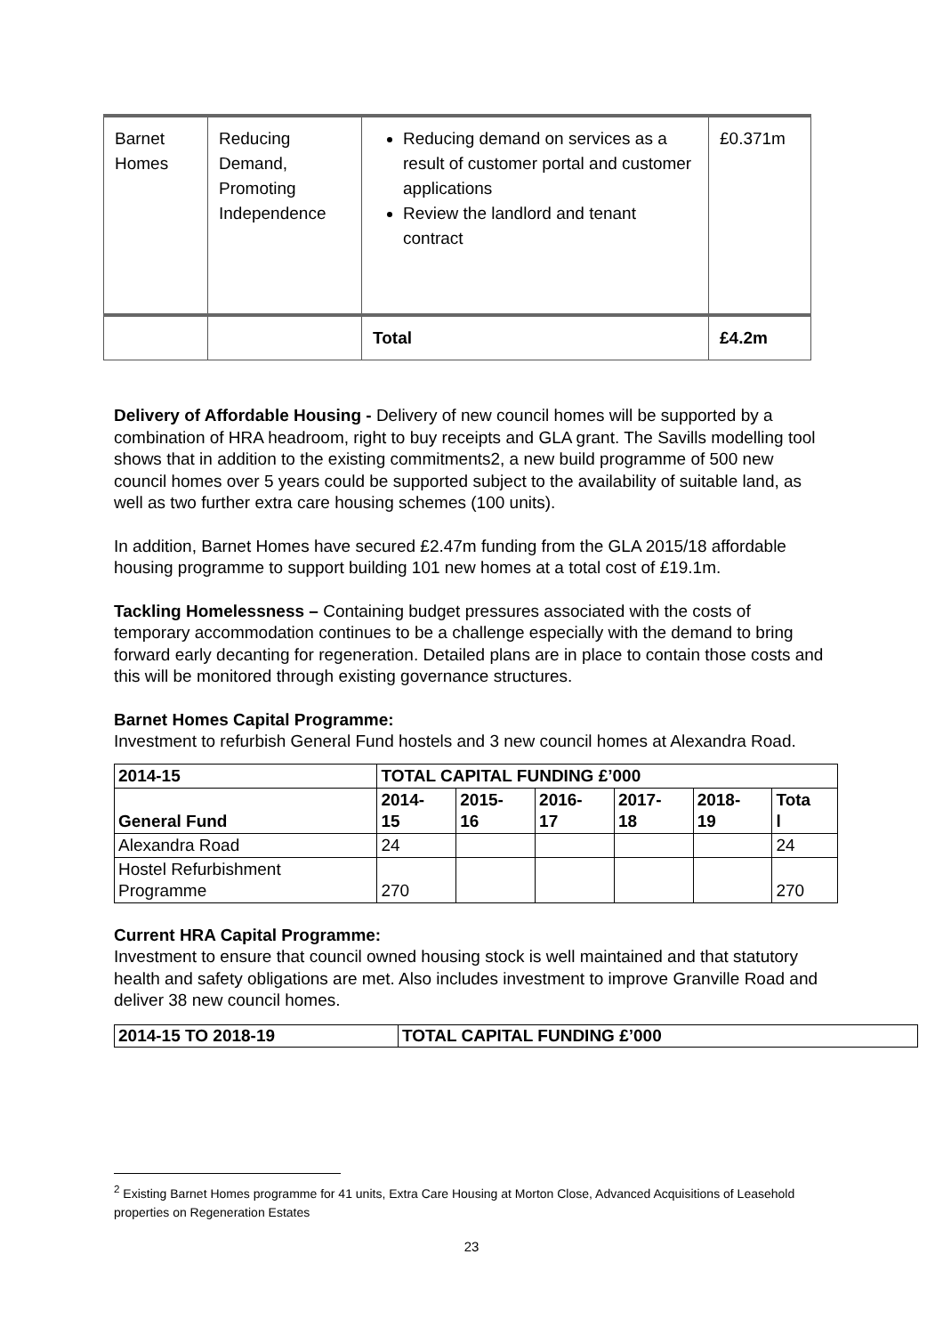| Barnet Homes | Reducing Demand, Promoting Independence | Reducing demand on services as a result of customer portal and customer applications Review the landlord and tenant contract | £0.371m |
| | | Total | £4.2m |
Delivery of Affordable Housing - Delivery of new council homes will be supported by a combination of HRA headroom, right to buy receipts and GLA grant. The Savills modelling tool shows that in addition to the existing commitments2, a new build programme of 500 new council homes over 5 years could be supported subject to the availability of suitable land, as well as two further extra care housing schemes (100 units).
In addition, Barnet Homes have secured £2.47m funding from the GLA 2015/18 affordable housing programme to support building 101 new homes at a total cost of £19.1m.
Tackling Homelessness – Containing budget pressures associated with the costs of temporary accommodation continues to be a challenge especially with the demand to bring forward early decanting for regeneration. Detailed plans are in place to contain those costs and this will be monitored through existing governance structures.
Barnet Homes Capital Programme:
Investment to refurbish General Fund hostels and 3 new council homes at Alexandra Road.
| 2014-15 | TOTAL CAPITAL FUNDING £’000 | | | | | |
| --- | --- | --- | --- | --- | --- | --- |
| General Fund | 2014- 15 | 2015- 16 | 2016- 17 | 2017- 18 | 2018- 19 | Tota l |
| Alexandra Road | 24 | | | | | 24 |
| Hostel Refurbishment Programme | 270 | | | | | 270 |
Current HRA Capital Programme:
Investment to ensure that council owned housing stock is well maintained and that statutory health and safety obligations are met. Also includes investment to improve Granville Road and deliver 38 new council homes.
| 2014-15 TO 2018-19 | TOTAL CAPITAL FUNDING £’000 |
| --- | --- |
<sup>2</sup> Existing Barnet Homes programme for 41 units, Extra Care Housing at Morton Close, Advanced Acquisitions of Leasehold properties on Regeneration Estates
23